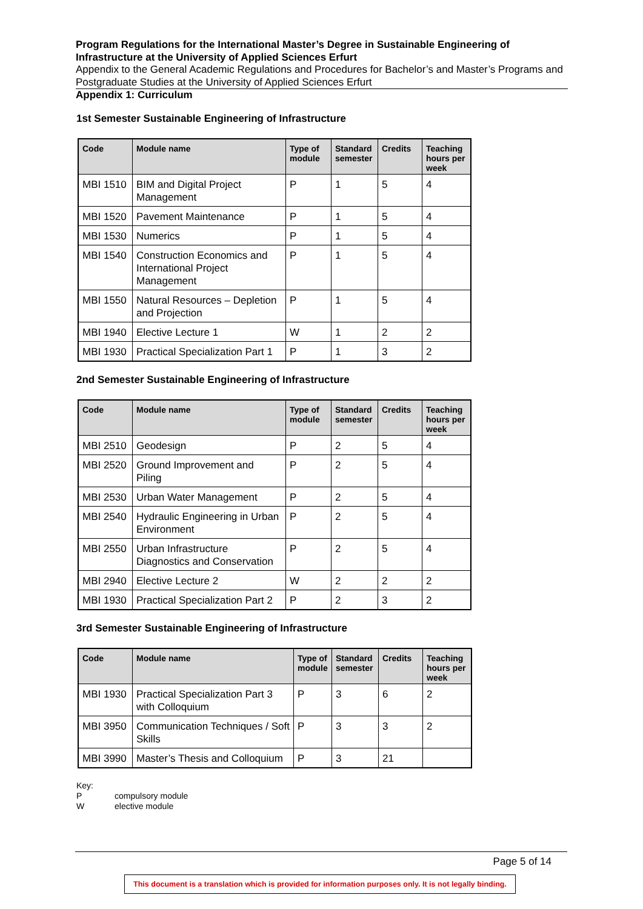Program Regulations for the International Master’s Degree in Sustainable Engineering of Infrastructure at the University of Applied Sciences Erfurt
Appendix to the General Academic Regulations and Procedures for Bachelor’s and Master’s Programs and Postgraduate Studies at the University of Applied Sciences Erfurt
Appendix 1: Curriculum
1st Semester Sustainable Engineering of Infrastructure
| Code | Module name | Type of module | Standard semester | Credits | Teaching hours per week |
| --- | --- | --- | --- | --- | --- |
| MBI 1510 | BIM and Digital Project Management | P | 1 | 5 | 4 |
| MBI 1520 | Pavement Maintenance | P | 1 | 5 | 4 |
| MBI 1530 | Numerics | P | 1 | 5 | 4 |
| MBI 1540 | Construction Economics and International Project Management | P | 1 | 5 | 4 |
| MBI 1550 | Natural Resources – Depletion and Projection | P | 1 | 5 | 4 |
| MBI 1940 | Elective Lecture 1 | W | 1 | 2 | 2 |
| MBI 1930 | Practical Specialization Part 1 | P | 1 | 3 | 2 |
2nd Semester Sustainable Engineering of Infrastructure
| Code | Module name | Type of module | Standard semester | Credits | Teaching hours per week |
| --- | --- | --- | --- | --- | --- |
| MBI 2510 | Geodesign | P | 2 | 5 | 4 |
| MBI 2520 | Ground Improvement and Piling | P | 2 | 5 | 4 |
| MBI 2530 | Urban Water Management | P | 2 | 5 | 4 |
| MBI 2540 | Hydraulic Engineering in Urban Environment | P | 2 | 5 | 4 |
| MBI 2550 | Urban Infrastructure Diagnostics and Conservation | P | 2 | 5 | 4 |
| MBI 2940 | Elective Lecture 2 | W | 2 | 2 | 2 |
| MBI 1930 | Practical Specialization Part 2 | P | 2 | 3 | 2 |
3rd Semester Sustainable Engineering of Infrastructure
| Code | Module name | Type of module | Standard semester | Credits | Teaching hours per week |
| --- | --- | --- | --- | --- | --- |
| MBI 1930 | Practical Specialization Part 3 with Colloquium | P | 3 | 6 | 2 |
| MBI 3950 | Communication Techniques / Soft Skills | P | 3 | 3 | 2 |
| MBI 3990 | Master’s Thesis and Colloquium | P | 3 | 21 | |
Key:
Pcompulsory module
Welective module
Page 5 of 14
This document is a translation which is provided for information purposes only. It is not legally binding.